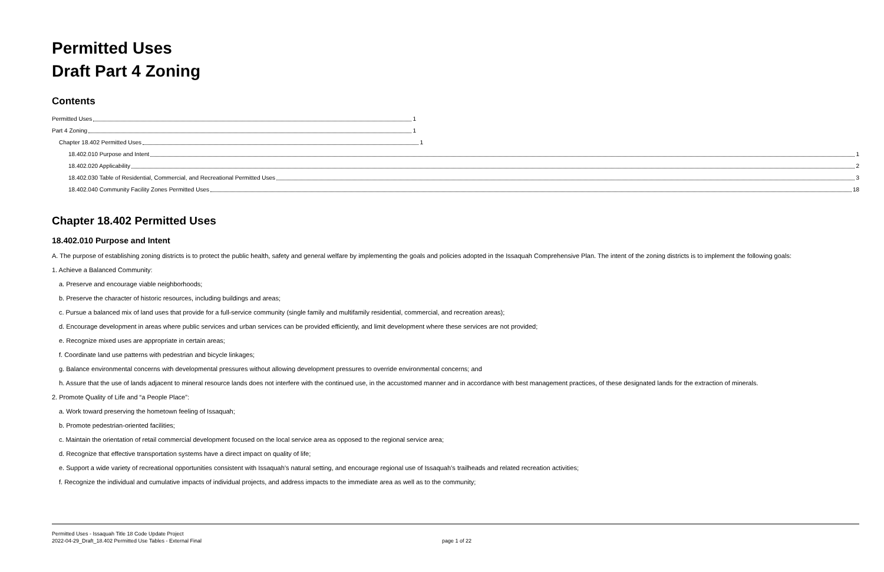Permitted Uses
Draft Part 4 Zoning
Contents
Permitted Uses 1
Part 4 Zoning 1
Chapter 18.402 Permitted Uses 1
18.402.010 Purpose and Intent 1
18.402.020 Applicability 2
18.402.030 Table of Residential, Commercial, and Recreational Permitted Uses 3
18.402.040 Community Facility Zones Permitted Uses 18
Chapter 18.402 Permitted Uses
18.402.010 Purpose and Intent
A. The purpose of establishing zoning districts is to protect the public health, safety and general welfare by implementing the goals and policies adopted in the Issaquah Comprehensive Plan. The intent of the zoning districts is to implement the following goals:
1. Achieve a Balanced Community:
a. Preserve and encourage viable neighborhoods;
b. Preserve the character of historic resources, including buildings and areas;
c. Pursue a balanced mix of land uses that provide for a full-service community (single family and multifamily residential, commercial, and recreation areas);
d. Encourage development in areas where public services and urban services can be provided efficiently, and limit development where these services are not provided;
e. Recognize mixed uses are appropriate in certain areas;
f. Coordinate land use patterns with pedestrian and bicycle linkages;
g. Balance environmental concerns with developmental pressures without allowing development pressures to override environmental concerns; and
h. Assure that the use of lands adjacent to mineral resource lands does not interfere with the continued use, in the accustomed manner and in accordance with best management practices, of these designated lands for the extraction of minerals.
2. Promote Quality of Life and “a People Place”:
a. Work toward preserving the hometown feeling of Issaquah;
b. Promote pedestrian-oriented facilities;
c. Maintain the orientation of retail commercial development focused on the local service area as opposed to the regional service area;
d. Recognize that effective transportation systems have a direct impact on quality of life;
e. Support a wide variety of recreational opportunities consistent with Issaquah’s natural setting, and encourage regional use of Issaquah’s trailheads and related recreation activities;
f. Recognize the individual and cumulative impacts of individual projects, and address impacts to the immediate area as well as to the community;
Permitted Uses - Issaquah Title 18 Code Update Project
2022-04-29_Draft_18.402 Permitted Use Tables - External Final
page 1 of 22